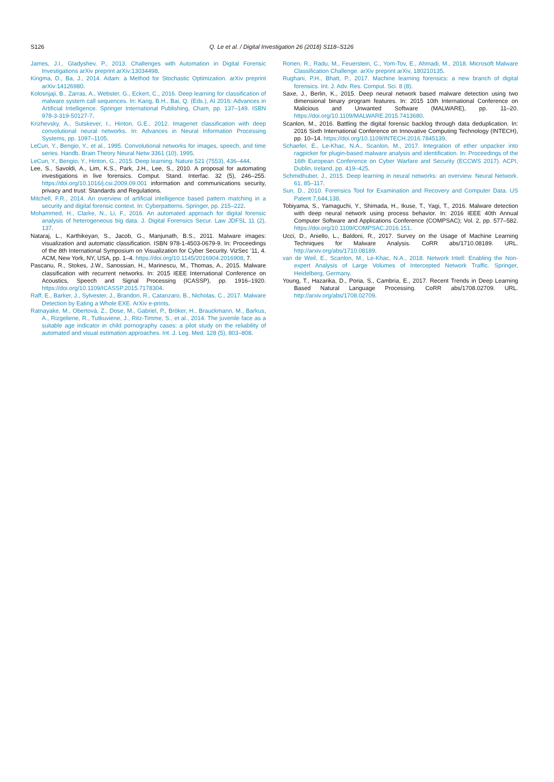S126
Q. Le et al. / Digital Investigation 26 (2018) S118–S126
James, J.I., Gladyshev, P., 2013. Challenges with Automation in Digital Forensic Investigations arXiv preprint arXiv:13034498.
Kingma, D., Ba, J., 2014. Adam: a Method for Stochastic Optimization. arXiv preprint arXiv:14126980.
Kolosnjaji, B., Zarras, A., Webster, G., Eckert, C., 2016. Deep learning for classification of malware system call sequences. In: Kang, B.H., Bai, Q. (Eds.), AI 2016: Advances in Artificial Intelligence. Springer International Publishing, Cham, pp. 137–149. ISBN 978-3-319-50127-7.
Krizhevsky, A., Sutskever, I., Hinton, G.E., 2012. Imagenet classification with deep convolutional neural networks. In: Advances in Neural Information Processing Systems, pp. 1097–1105.
LeCun, Y., Bengio, Y., et al., 1995. Convolutional networks for images, speech, and time series. Handb. Brain Theory Neural Netw 3361 (10), 1995.
LeCun, Y., Bengio, Y., Hinton, G., 2015. Deep learning. Nature 521 (7553), 436–444.
Lee, S., Savoldi, A., Lim, K.S., Park, J.H., Lee, S., 2010. A proposal for automating investigations in live forensics. Comput. Stand. Interfac. 32 (5), 246–255. https://doi.org/10.1016/j.csi.2009.09.001 information and communications security, privacy and trust: Standards and Regulations.
Mitchell, F.R., 2014. An overview of artificial intelligence based pattern matching in a security and digital forensic context. In: Cyberpatterns. Springer, pp. 215–222.
Mohammed, H., Clarke, N., Li, F., 2016. An automated approach for digital forensic analysis of heterogeneous big data. J. Digital Forensics Secur. Law JDFSL 11 (2), 137.
Nataraj, L., Karthikeyan, S., Jacob, G., Manjunath, B.S., 2011. Malware images: visualization and automatic classification. ISBN 978-1-4503-0679-9. In: Proceedings of the 8th International Symposium on Visualization for Cyber Security. VizSec ’11, 4. ACM, New York, NY, USA, pp. 1–4. https://doi.org/10.1145/2016904.2016908, 7.
Pascanu, R., Stokes, J.W., Sanossian, H., Marinescu, M., Thomas, A., 2015. Malware classification with recurrent networks. In: 2015 IEEE International Conference on Acoustics, Speech and Signal Processing (ICASSP), pp. 1916–1920. https://doi.org/10.1109/ICASSP.2015.7178304.
Raff, E., Barker, J., Sylvester, J., Brandon, R., Catanzaro, B., Nicholas, C., 2017. Malware Detection by Eating a Whole EXE. ArXiv e-prints.
Ratnayake, M., Obertová, Z., Dose, M., Gabriel, P., Bröker, H., Brauckmann, M., Barkus, A., Rizgeliene, R., Tutkuviene, J., Ritz-Timme, S., et al., 2014. The juvenile face as a suitable age indicator in child pornography cases: a pilot study on the reliability of automated and visual estimation approaches. Int. J. Leg. Med. 128 (5), 803–808.
Ronen, R., Radu, M., Feuerstein, C., Yom-Tov, E., Ahmadi, M., 2018. Microsoft Malware Classification Challenge. arXiv preprint arXiv, 180210135.
Rughani, P.H., Bhatt, P., 2017. Machine learning forensics: a new branch of digital forensics. Int. J. Adv. Res. Comput. Sci. 8 (8).
Saxe, J., Berlin, K., 2015. Deep neural network based malware detection using two dimensional binary program features. In: 2015 10th International Conference on Malicious and Unwanted Software (MALWARE), pp. 11–20. https://doi.org/10.1109/MALWARE.2015.7413680.
Scanlon, M., 2016. Battling the digital forensic backlog through data deduplication. In: 2016 Sixth International Conference on Innovative Computing Technology (INTECH), pp. 10–14. https://doi.org/10.1109/INTECH.2016.7845139.
Schaefer, E., Le-Khac, N.A., Scanlon, M., 2017. Integration of ether unpacker into ragpicker for plugin-based malware analysis and identification. In: Proceedings of the 16th European Conference on Cyber Warfare and Security (ECCWS 2017). ACPI, Dublin, Ireland, pp. 419–425.
Schmidhuber, J., 2015. Deep learning in neural networks: an overview. Neural Network. 61, 85–117.
Sun, D., 2010. Forensics Tool for Examination and Recovery and Computer Data. US Patent 7,644,138.
Tobiyama, S., Yamaguchi, Y., Shimada, H., Ikuse, T., Yagi, T., 2016. Malware detection with deep neural network using process behavior. In: 2016 IEEE 40th Annual Computer Software and Applications Conference (COMPSAC); Vol. 2, pp. 577–582. https://doi.org/10.1109/COMPSAC.2016.151.
Ucci, D., Aniello, L., Baldoni, R., 2017. Survey on the Usage of Machine Learning Techniques for Malware Analysis. CoRR abs/1710.08189. URL. http://arxiv.org/abs/1710.08189.
van de Weil, E., Scanlon, M., Le-Khac, N.A., 2018. Network Intell: Enabling the Non-expert Analysis of Large Volumes of Intercepted Network Traffic. Springer, Heidelberg, Germany.
Young, T., Hazarika, D., Poria, S., Cambria, E., 2017. Recent Trends in Deep Learning Based Natural Language Processing. CoRR abs/1708.02709. URL. http://arxiv.org/abs/1708.02709.